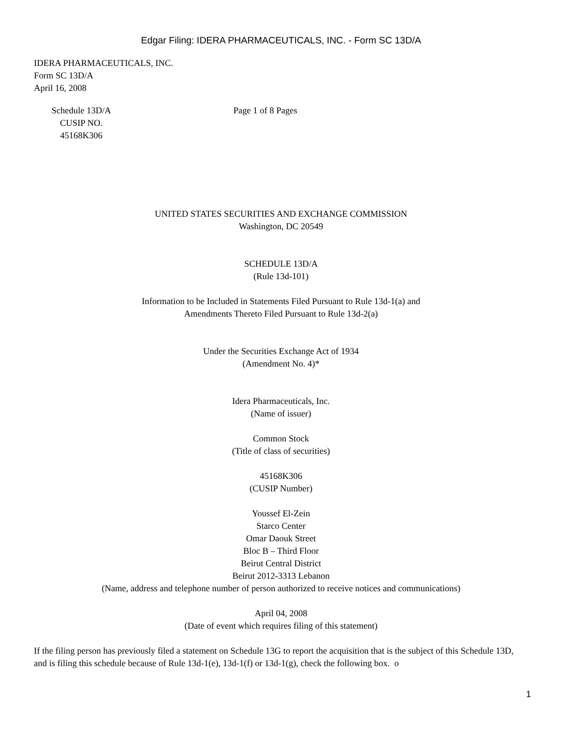Edgar Filing: IDERA PHARMACEUTICALS, INC. - Form SC 13D/A
IDERA PHARMACEUTICALS, INC.
Form SC 13D/A
April 16, 2008
Schedule 13D/A
CUSIP NO.
45168K306
Page 1 of 8 Pages
UNITED STATES SECURITIES AND EXCHANGE COMMISSION
Washington, DC 20549
SCHEDULE 13D/A
(Rule 13d-101)
Information to be Included in Statements Filed Pursuant to Rule 13d-1(a) and
Amendments Thereto Filed Pursuant to Rule 13d-2(a)
Under the Securities Exchange Act of 1934
(Amendment No. 4)*
Idera Pharmaceuticals, Inc.
(Name of issuer)
Common Stock
(Title of class of securities)
45168K306
(CUSIP Number)
Youssef El-Zein
Starco Center
Omar Daouk Street
Bloc B – Third Floor
Beirut Central District
Beirut 2012-3313 Lebanon
(Name, address and telephone number of person authorized to receive notices and communications)
April 04, 2008
(Date of event which requires filing of this statement)
If the filing person has previously filed a statement on Schedule 13G to report the acquisition that is the subject of this Schedule 13D, and is filing this schedule because of Rule 13d-1(e), 13d-1(f) or 13d-1(g), check the following box. o
1